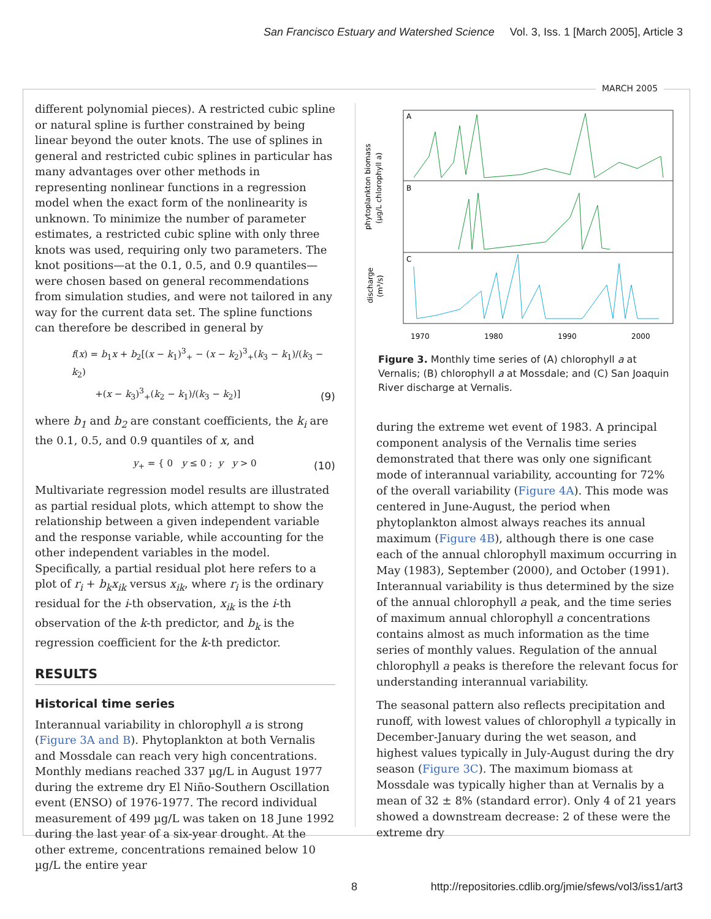San Francisco Estuary and Watershed Science Vol. 3, Iss. 1 [March 2005], Article 3
MARCH 2005
different polynomial pieces). A restricted cubic spline or natural spline is further constrained by being linear beyond the outer knots. The use of splines in general and restricted cubic splines in particular has many advantages over other methods in representing nonlinear functions in a regression model when the exact form of the nonlinearity is unknown. To minimize the number of parameter estimates, a restricted cubic spline with only three knots was used, requiring only two parameters. The knot positions—at the 0.1, 0.5, and 0.9 quantiles—were chosen based on general recommendations from simulation studies, and were not tailored in any way for the current data set. The spline functions can therefore be described in general by
f(x) = b<sub>1</sub>x + b<sub>2</sub>[(x − k<sub>1</sub>)<sup>3</sup><sub>+</sub> − (x − k<sub>2</sub>)<sup>3</sup><sub>+</sub>(k<sub>3</sub> − k<sub>1</sub>)/(k<sub>3</sub> − k<sub>2</sub>)
+(x − k<sub>3</sub>)<sup>3</sup><sub>+</sub>(k<sub>2</sub> − k<sub>1</sub>)/(k<sub>3</sub> − k<sub>2</sub>)]
(9)
where b<sub>1</sub> and b<sub>2</sub> are constant coefficients, the k<sub>i</sub> are the 0.1, 0.5, and 0.9 quantiles of x, and
y<sub>+</sub> = { 0 y ≤ 0 ; y y > 0
(10)
Multivariate regression model results are illustrated as partial residual plots, which attempt to show the relationship between a given independent variable and the response variable, while accounting for the other independent variables in the model. Specifically, a partial residual plot here refers to a plot of r<sub>i</sub> + b<sub>k</sub>x<sub>ik</sub> versus x<sub>ik</sub>, where r<sub>i</sub> is the ordinary residual for the i-th observation, x<sub>ik</sub> is the i-th observation of the k-th predictor, and b<sub>k</sub> is the regression coefficient for the k-th predictor.
RESULTS
Historical time series
Interannual variability in chlorophyll a is strong (Figure 3A and B). Phytoplankton at both Vernalis and Mossdale can reach very high concentrations. Monthly medians reached 337 µg/L in August 1977 during the extreme dry El Niño-Southern Oscillation event (ENSO) of 1976-1977. The record individual measurement of 499 µg/L was taken on 18 June 1992 during the last year of a six-year drought. At the other extreme, concentrations remained below 10 µg/L the entire year
phytoplankton biomass
(µg/L chlorophyll a)
discharge
(m³/s)
A
B
C
1970
1980
1990
2000
Figure 3. Monthly time series of (A) chlorophyll a at Vernalis; (B) chlorophyll a at Mossdale; and (C) San Joaquin River discharge at Vernalis.
during the extreme wet event of 1983. A principal component analysis of the Vernalis time series demonstrated that there was only one significant mode of interannual variability, accounting for 72% of the overall variability (Figure 4A). This mode was centered in June-August, the period when phytoplankton almost always reaches its annual maximum (Figure 4B), although there is one case each of the annual chlorophyll maximum occurring in May (1983), September (2000), and October (1991). Interannual variability is thus determined by the size of the annual chlorophyll a peak, and the time series of maximum annual chlorophyll a concentrations contains almost as much information as the time series of monthly values. Regulation of the annual chlorophyll a peaks is therefore the relevant focus for understanding interannual variability.
The seasonal pattern also reflects precipitation and runoff, with lowest values of chlorophyll a typically in December-January during the wet season, and highest values typically in July-August during the dry season (Figure 3C). The maximum biomass at Mossdale was typically higher than at Vernalis by a mean of 32 ± 8% (standard error). Only 4 of 21 years showed a downstream decrease: 2 of these were the extreme dry
8
http://repositories.cdlib.org/jmie/sfews/vol3/iss1/art3